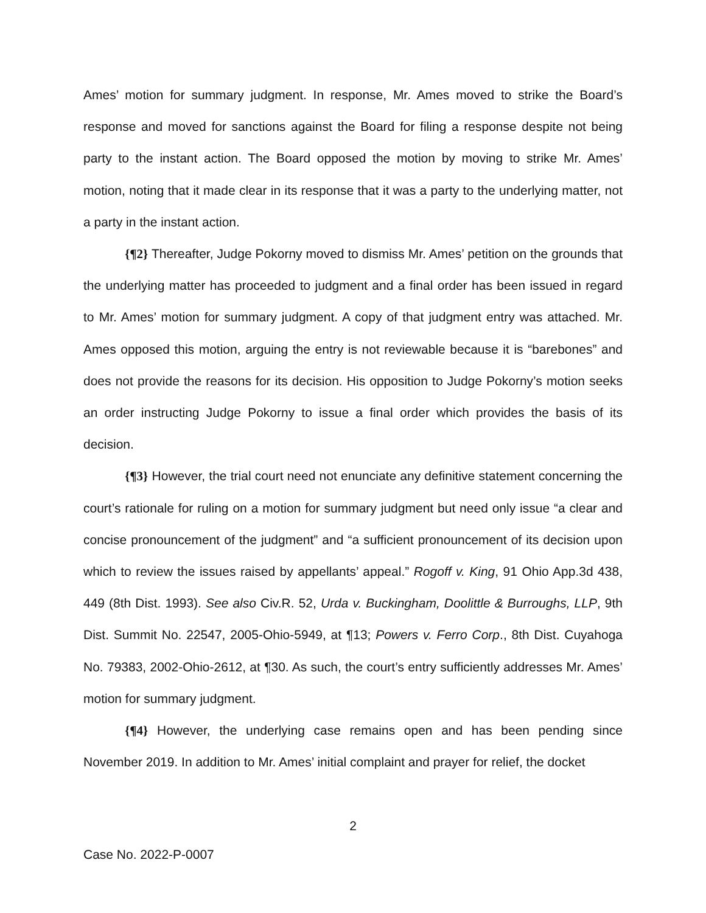Ames’ motion for summary judgment. In response, Mr. Ames moved to strike the Board’s response and moved for sanctions against the Board for filing a response despite not being party to the instant action. The Board opposed the motion by moving to strike Mr. Ames’ motion, noting that it made clear in its response that it was a party to the underlying matter, not a party in the instant action.
{¶2} Thereafter, Judge Pokorny moved to dismiss Mr. Ames’ petition on the grounds that the underlying matter has proceeded to judgment and a final order has been issued in regard to Mr. Ames’ motion for summary judgment. A copy of that judgment entry was attached. Mr. Ames opposed this motion, arguing the entry is not reviewable because it is “barebones” and does not provide the reasons for its decision. His opposition to Judge Pokorny’s motion seeks an order instructing Judge Pokorny to issue a final order which provides the basis of its decision.
{¶3} However, the trial court need not enunciate any definitive statement concerning the court’s rationale for ruling on a motion for summary judgment but need only issue “a clear and concise pronouncement of the judgment” and “a sufficient pronouncement of its decision upon which to review the issues raised by appellants’ appeal.” Rogoff v. King, 91 Ohio App.3d 438, 449 (8th Dist. 1993). See also Civ.R. 52, Urda v. Buckingham, Doolittle & Burroughs, LLP, 9th Dist. Summit No. 22547, 2005-Ohio-5949, at ¶13; Powers v. Ferro Corp., 8th Dist. Cuyahoga No. 79383, 2002-Ohio-2612, at ¶30. As such, the court’s entry sufficiently addresses Mr. Ames’ motion for summary judgment.
{¶4} However, the underlying case remains open and has been pending since November 2019. In addition to Mr. Ames’ initial complaint and prayer for relief, the docket
2
Case No. 2022-P-0007